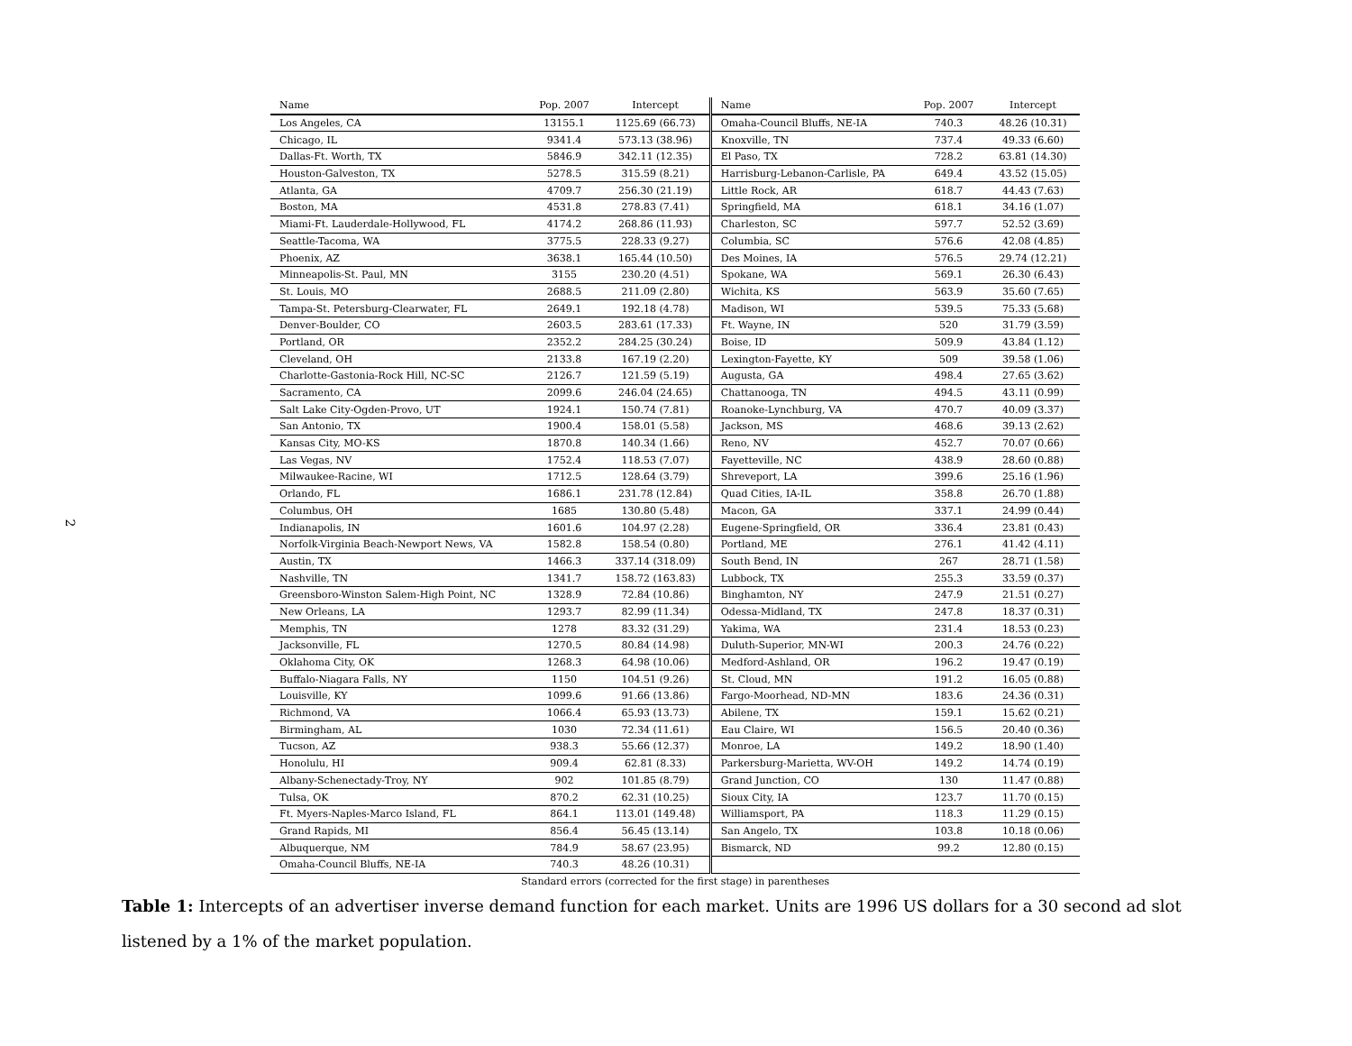2
| Name | Pop. 2007 | Intercept | Name | Pop. 2007 | Intercept |
| --- | --- | --- | --- | --- | --- |
| Los Angeles, CA | 13155.1 | 1125.69 (66.73) | Omaha-Council Bluffs, NE-IA | 740.3 | 48.26 (10.31) |
| Chicago, IL | 9341.4 | 573.13 (38.96) | Knoxville, TN | 737.4 | 49.33 (6.60) |
| Dallas-Ft. Worth, TX | 5846.9 | 342.11 (12.35) | El Paso, TX | 728.2 | 63.81 (14.30) |
| Houston-Galveston, TX | 5278.5 | 315.59 (8.21) | Harrisburg-Lebanon-Carlisle, PA | 649.4 | 43.52 (15.05) |
| Atlanta, GA | 4709.7 | 256.30 (21.19) | Little Rock, AR | 618.7 | 44.43 (7.63) |
| Boston, MA | 4531.8 | 278.83 (7.41) | Springfield, MA | 618.1 | 34.16 (1.07) |
| Miami-Ft. Lauderdale-Hollywood, FL | 4174.2 | 268.86 (11.93) | Charleston, SC | 597.7 | 52.52 (3.69) |
| Seattle-Tacoma, WA | 3775.5 | 228.33 (9.27) | Columbia, SC | 576.6 | 42.08 (4.85) |
| Phoenix, AZ | 3638.1 | 165.44 (10.50) | Des Moines, IA | 576.5 | 29.74 (12.21) |
| Minneapolis-St. Paul, MN | 3155 | 230.20 (4.51) | Spokane, WA | 569.1 | 26.30 (6.43) |
| St. Louis, MO | 2688.5 | 211.09 (2.80) | Wichita, KS | 563.9 | 35.60 (7.65) |
| Tampa-St. Petersburg-Clearwater, FL | 2649.1 | 192.18 (4.78) | Madison, WI | 539.5 | 75.33 (5.68) |
| Denver-Boulder, CO | 2603.5 | 283.61 (17.33) | Ft. Wayne, IN | 520 | 31.79 (3.59) |
| Portland, OR | 2352.2 | 284.25 (30.24) | Boise, ID | 509.9 | 43.84 (1.12) |
| Cleveland, OH | 2133.8 | 167.19 (2.20) | Lexington-Fayette, KY | 509 | 39.58 (1.06) |
| Charlotte-Gastonia-Rock Hill, NC-SC | 2126.7 | 121.59 (5.19) | Augusta, GA | 498.4 | 27.65 (3.62) |
| Sacramento, CA | 2099.6 | 246.04 (24.65) | Chattanooga, TN | 494.5 | 43.11 (0.99) |
| Salt Lake City-Ogden-Provo, UT | 1924.1 | 150.74 (7.81) | Roanoke-Lynchburg, VA | 470.7 | 40.09 (3.37) |
| San Antonio, TX | 1900.4 | 158.01 (5.58) | Jackson, MS | 468.6 | 39.13 (2.62) |
| Kansas City, MO-KS | 1870.8 | 140.34 (1.66) | Reno, NV | 452.7 | 70.07 (0.66) |
| Las Vegas, NV | 1752.4 | 118.53 (7.07) | Fayetteville, NC | 438.9 | 28.60 (0.88) |
| Milwaukee-Racine, WI | 1712.5 | 128.64 (3.79) | Shreveport, LA | 399.6 | 25.16 (1.96) |
| Orlando, FL | 1686.1 | 231.78 (12.84) | Quad Cities, IA-IL | 358.8 | 26.70 (1.88) |
| Columbus, OH | 1685 | 130.80 (5.48) | Macon, GA | 337.1 | 24.99 (0.44) |
| Indianapolis, IN | 1601.6 | 104.97 (2.28) | Eugene-Springfield, OR | 336.4 | 23.81 (0.43) |
| Norfolk-Virginia Beach-Newport News, VA | 1582.8 | 158.54 (0.80) | Portland, ME | 276.1 | 41.42 (4.11) |
| Austin, TX | 1466.3 | 337.14 (318.09) | South Bend, IN | 267 | 28.71 (1.58) |
| Nashville, TN | 1341.7 | 158.72 (163.83) | Lubbock, TX | 255.3 | 33.59 (0.37) |
| Greensboro-Winston Salem-High Point, NC | 1328.9 | 72.84 (10.86) | Binghamton, NY | 247.9 | 21.51 (0.27) |
| New Orleans, LA | 1293.7 | 82.99 (11.34) | Odessa-Midland, TX | 247.8 | 18.37 (0.31) |
| Memphis, TN | 1278 | 83.32 (31.29) | Yakima, WA | 231.4 | 18.53 (0.23) |
| Jacksonville, FL | 1270.5 | 80.84 (14.98) | Duluth-Superior, MN-WI | 200.3 | 24.76 (0.22) |
| Oklahoma City, OK | 1268.3 | 64.98 (10.06) | Medford-Ashland, OR | 196.2 | 19.47 (0.19) |
| Buffalo-Niagara Falls, NY | 1150 | 104.51 (9.26) | St. Cloud, MN | 191.2 | 16.05 (0.88) |
| Louisville, KY | 1099.6 | 91.66 (13.86) | Fargo-Moorhead, ND-MN | 183.6 | 24.36 (0.31) |
| Richmond, VA | 1066.4 | 65.93 (13.73) | Abilene, TX | 159.1 | 15.62 (0.21) |
| Birmingham, AL | 1030 | 72.34 (11.61) | Eau Claire, WI | 156.5 | 20.40 (0.36) |
| Tucson, AZ | 938.3 | 55.66 (12.37) | Monroe, LA | 149.2 | 18.90 (1.40) |
| Honolulu, HI | 909.4 | 62.81 (8.33) | Parkersburg-Marietta, WV-OH | 149.2 | 14.74 (0.19) |
| Albany-Schenectady-Troy, NY | 902 | 101.85 (8.79) | Grand Junction, CO | 130 | 11.47 (0.88) |
| Tulsa, OK | 870.2 | 62.31 (10.25) | Sioux City, IA | 123.7 | 11.70 (0.15) |
| Ft. Myers-Naples-Marco Island, FL | 864.1 | 113.01 (149.48) | Williamsport, PA | 118.3 | 11.29 (0.15) |
| Grand Rapids, MI | 856.4 | 56.45 (13.14) | San Angelo, TX | 103.8 | 10.18 (0.06) |
| Albuquerque, NM | 784.9 | 58.67 (23.95) | Bismarck, ND | 99.2 | 12.80 (0.15) |
| Omaha-Council Bluffs, NE-IA | 740.3 | 48.26 (10.31) | | | |
| Standard errors (corrected for the first stage) in parentheses | | | | | |
Table 1: Intercepts of an advertiser inverse demand function for each market. Units are 1996 US dollars for a 30 second ad slot listened by a 1% of the market population.